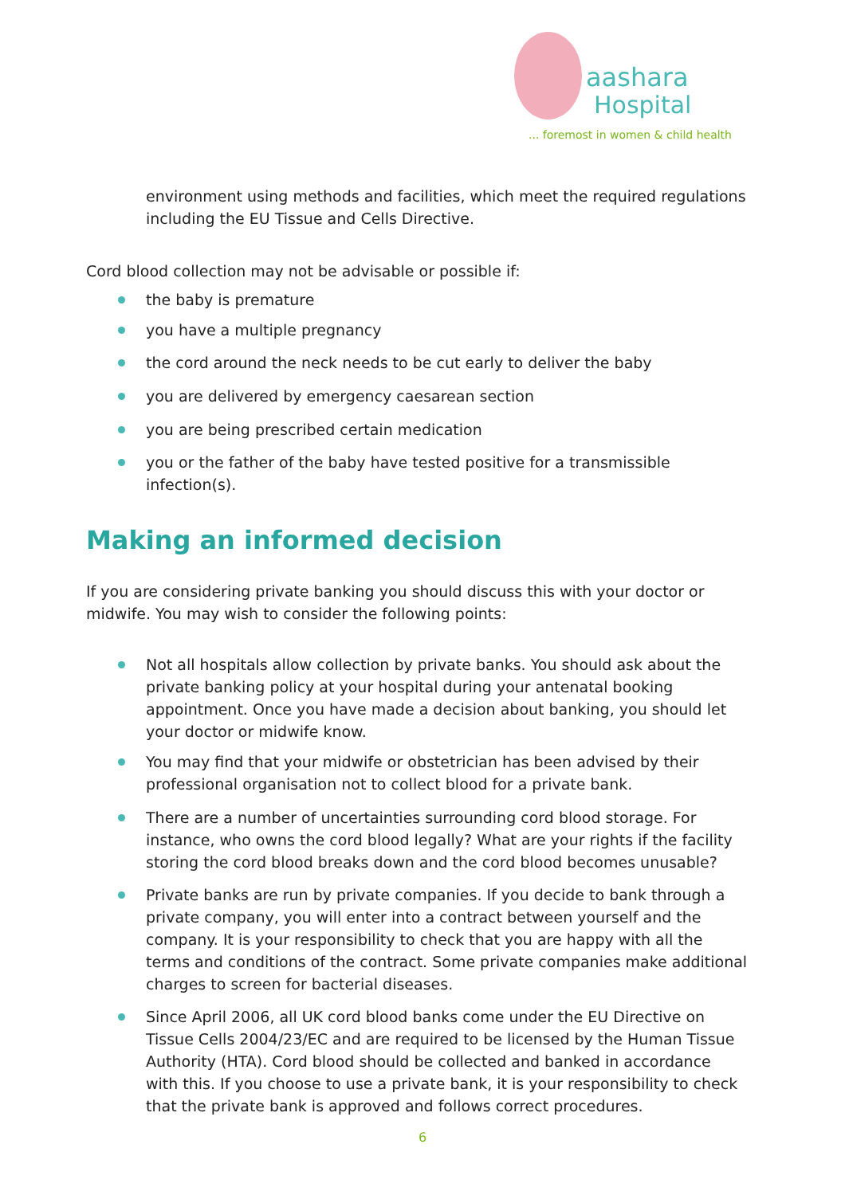aashara
Hospital
... foremost in women & child health
environment using methods and facilities, which meet the required regulations including the EU Tissue and Cells Directive.
Cord blood collection may not be advisable or possible if:
the baby is premature
you have a multiple pregnancy
the cord around the neck needs to be cut early to deliver the baby
you are delivered by emergency caesarean section
you are being prescribed certain medication
you or the father of the baby have tested positive for a transmissible infection(s).
Making an informed decision
If you are considering private banking you should discuss this with your doctor or midwife. You may wish to consider the following points:
Not all hospitals allow collection by private banks. You should ask about the private banking policy at your hospital during your antenatal booking appointment. Once you have made a decision about banking, you should let your doctor or midwife know.
You may find that your midwife or obstetrician has been advised by their professional organisation not to collect blood for a private bank.
There are a number of uncertainties surrounding cord blood storage. For instance, who owns the cord blood legally? What are your rights if the facility storing the cord blood breaks down and the cord blood becomes unusable?
Private banks are run by private companies. If you decide to bank through a private company, you will enter into a contract between yourself and the company. It is your responsibility to check that you are happy with all the terms and conditions of the contract. Some private companies make additional charges to screen for bacterial diseases.
Since April 2006, all UK cord blood banks come under the EU Directive on Tissue Cells 2004/23/EC and are required to be licensed by the Human Tissue Authority (HTA). Cord blood should be collected and banked in accordance with this. If you choose to use a private bank, it is your responsibility to check that the private bank is approved and follows correct procedures.
6